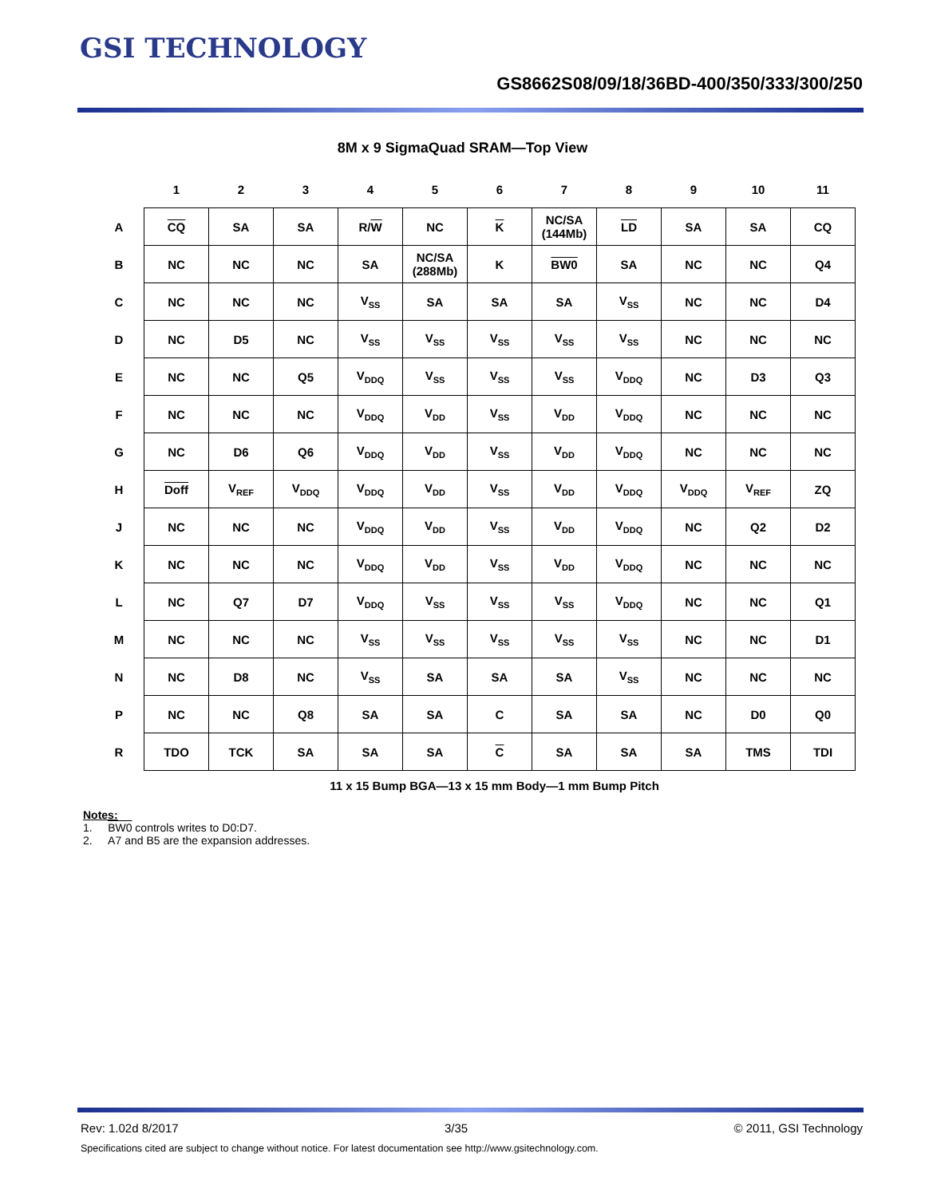GSI TECHNOLOGY
GS8662S08/09/18/36BD-400/350/333/300/250
8M x 9 SigmaQuad SRAM—Top View
| | 1 | 2 | 3 | 4 | 5 | 6 | 7 | 8 | 9 | 10 | 11 |
| --- | --- | --- | --- | --- | --- | --- | --- | --- | --- | --- | --- |
| A | CQ | SA | SA | R/ W | NC | K | NC/SA (144Mb) | LD | SA | SA | CQ |
| B | NC | NC | NC | SA | NC/SA (288Mb) | K | BW0 | SA | NC | NC | Q4 |
| C | NC | NC | NC | V<sub>SS</sub> | SA | SA | SA | V<sub>SS</sub> | NC | NC | D4 |
| D | NC | D5 | NC | V<sub>SS</sub> | V<sub>SS</sub> | V<sub>SS</sub> | V<sub>SS</sub> | V<sub>SS</sub> | NC | NC | NC |
| E | NC | NC | Q5 | V<sub>DDQ</sub> | V<sub>SS</sub> | V<sub>SS</sub> | V<sub>SS</sub> | V<sub>DDQ</sub> | NC | D3 | Q3 |
| F | NC | NC | NC | V<sub>DDQ</sub> | V<sub>DD</sub> | V<sub>SS</sub> | V<sub>DD</sub> | V<sub>DDQ</sub> | NC | NC | NC |
| G | NC | D6 | Q6 | V<sub>DDQ</sub> | V<sub>DD</sub> | V<sub>SS</sub> | V<sub>DD</sub> | V<sub>DDQ</sub> | NC | NC | NC |
| H | Doff | V<sub>REF</sub> | V<sub>DDQ</sub> | V<sub>DDQ</sub> | V<sub>DD</sub> | V<sub>SS</sub> | V<sub>DD</sub> | V<sub>DDQ</sub> | V<sub>DDQ</sub> | V<sub>REF</sub> | ZQ |
| J | NC | NC | NC | V<sub>DDQ</sub> | V<sub>DD</sub> | V<sub>SS</sub> | V<sub>DD</sub> | V<sub>DDQ</sub> | NC | Q2 | D2 |
| K | NC | NC | NC | V<sub>DDQ</sub> | V<sub>DD</sub> | V<sub>SS</sub> | V<sub>DD</sub> | V<sub>DDQ</sub> | NC | NC | NC |
| L | NC | Q7 | D7 | V<sub>DDQ</sub> | V<sub>SS</sub> | V<sub>SS</sub> | V<sub>SS</sub> | V<sub>DDQ</sub> | NC | NC | Q1 |
| M | NC | NC | NC | V<sub>SS</sub> | V<sub>SS</sub> | V<sub>SS</sub> | V<sub>SS</sub> | V<sub>SS</sub> | NC | NC | D1 |
| N | NC | D8 | NC | V<sub>SS</sub> | SA | SA | SA | V<sub>SS</sub> | NC | NC | NC |
| P | NC | NC | Q8 | SA | SA | C | SA | SA | NC | D0 | Q0 |
| R | TDO | TCK | SA | SA | SA | C | SA | SA | SA | TMS | TDI |
11 x 15 Bump BGA—13 x 15 mm Body—1 mm Bump Pitch
Notes:
1. BW0 controls writes to D0:D7.
2. A7 and B5 are the expansion addresses.
Rev: 1.02d 8/2017 3/35 © 2011, GSI Technology
Specifications cited are subject to change without notice. For latest documentation see http://www.gsitechnology.com.